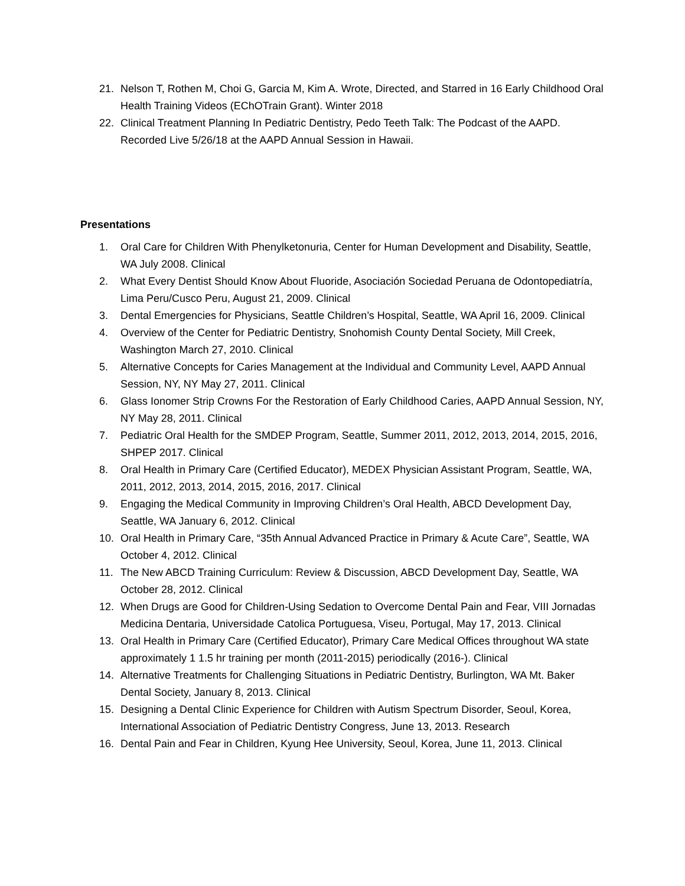21. Nelson T, Rothen M, Choi G, Garcia M, Kim A. Wrote, Directed, and Starred in 16 Early Childhood Oral Health Training Videos (EChOTrain Grant). Winter 2018
22. Clinical Treatment Planning In Pediatric Dentistry, Pedo Teeth Talk: The Podcast of the AAPD. Recorded Live 5/26/18 at the AAPD Annual Session in Hawaii.
Presentations
1. Oral Care for Children With Phenylketonuria, Center for Human Development and Disability, Seattle, WA July 2008. Clinical
2. What Every Dentist Should Know About Fluoride, Asociación Sociedad Peruana de Odontopediatría, Lima Peru/Cusco Peru, August 21, 2009. Clinical
3. Dental Emergencies for Physicians, Seattle Children’s Hospital, Seattle, WA April 16, 2009. Clinical
4. Overview of the Center for Pediatric Dentistry, Snohomish County Dental Society, Mill Creek, Washington March 27, 2010. Clinical
5. Alternative Concepts for Caries Management at the Individual and Community Level, AAPD Annual Session, NY, NY May 27, 2011. Clinical
6. Glass Ionomer Strip Crowns For the Restoration of Early Childhood Caries, AAPD Annual Session, NY, NY May 28, 2011. Clinical
7. Pediatric Oral Health for the SMDEP Program, Seattle, Summer 2011, 2012, 2013, 2014, 2015, 2016, SHPEP 2017. Clinical
8. Oral Health in Primary Care (Certified Educator), MEDEX Physician Assistant Program, Seattle, WA, 2011, 2012, 2013, 2014, 2015, 2016, 2017. Clinical
9. Engaging the Medical Community in Improving Children’s Oral Health, ABCD Development Day, Seattle, WA January 6, 2012. Clinical
10. Oral Health in Primary Care, “35th Annual Advanced Practice in Primary & Acute Care”, Seattle, WA October 4, 2012. Clinical
11. The New ABCD Training Curriculum: Review & Discussion, ABCD Development Day, Seattle, WA October 28, 2012. Clinical
12. When Drugs are Good for Children-Using Sedation to Overcome Dental Pain and Fear, VIII Jornadas Medicina Dentaria, Universidade Catolica Portuguesa, Viseu, Portugal, May 17, 2013. Clinical
13. Oral Health in Primary Care (Certified Educator), Primary Care Medical Offices throughout WA state approximately 1 1.5 hr training per month (2011-2015) periodically (2016-). Clinical
14. Alternative Treatments for Challenging Situations in Pediatric Dentistry, Burlington, WA Mt. Baker Dental Society, January 8, 2013. Clinical
15. Designing a Dental Clinic Experience for Children with Autism Spectrum Disorder, Seoul, Korea, International Association of Pediatric Dentistry Congress, June 13, 2013. Research
16. Dental Pain and Fear in Children, Kyung Hee University, Seoul, Korea, June 11, 2013. Clinical